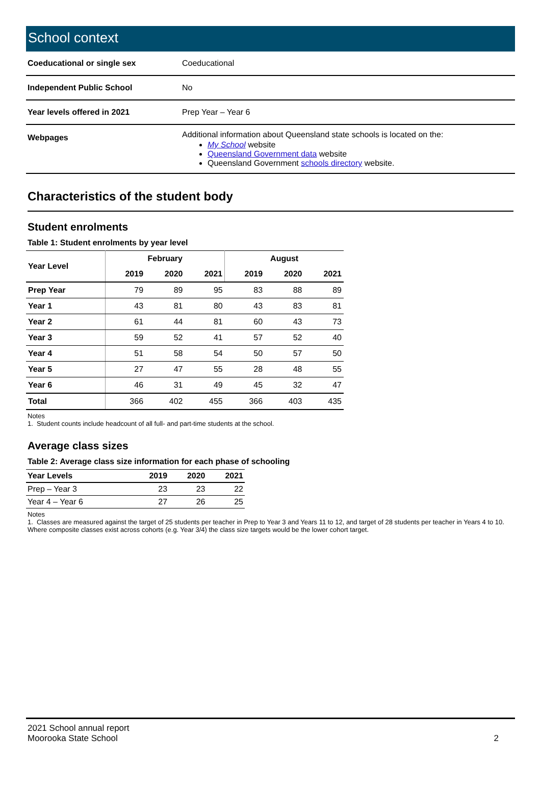School context
| Coeducational or single sex | Coeducational |
| Independent Public School | No |
| Year levels offered in 2021 | Prep Year – Year 6 |
| Webpages | Additional information about Queensland state schools is located on the: My School website Queensland Government data website Queensland Government schools directory website. |
Characteristics of the student body
Student enrolments
Table 1: Student enrolments by year level
| Year Level | February | | | August | | |
| --- | --- | --- | --- | --- | --- | --- |
| | 2019 | 2020 | 2021 | 2019 | 2020 | 2021 |
| Prep Year | 79 | 89 | 95 | 83 | 88 | 89 |
| Year 1 | 43 | 81 | 80 | 43 | 83 | 81 |
| Year 2 | 61 | 44 | 81 | 60 | 43 | 73 |
| Year 3 | 59 | 52 | 41 | 57 | 52 | 40 |
| Year 4 | 51 | 58 | 54 | 50 | 57 | 50 |
| Year 5 | 27 | 47 | 55 | 28 | 48 | 55 |
| Year 6 | 46 | 31 | 49 | 45 | 32 | 47 |
| Total | 366 | 402 | 455 | 366 | 403 | 435 |
Notes
1. Student counts include headcount of all full- and part-time students at the school.
Average class sizes
Table 2: Average class size information for each phase of schooling
| Year Levels | 2019 | 2020 | 2021 |
| --- | --- | --- | --- |
| Prep – Year 3 | 23 | 23 | 22 |
| Year 4 – Year 6 | 27 | 26 | 25 |
Notes
1. Classes are measured against the target of 25 students per teacher in Prep to Year 3 and Years 11 to 12, and target of 28 students per teacher in Years 4 to 10. Where composite classes exist across cohorts (e.g. Year 3/4) the class size targets would be the lower cohort target.
2021 School annual report
Moorooka State School
2